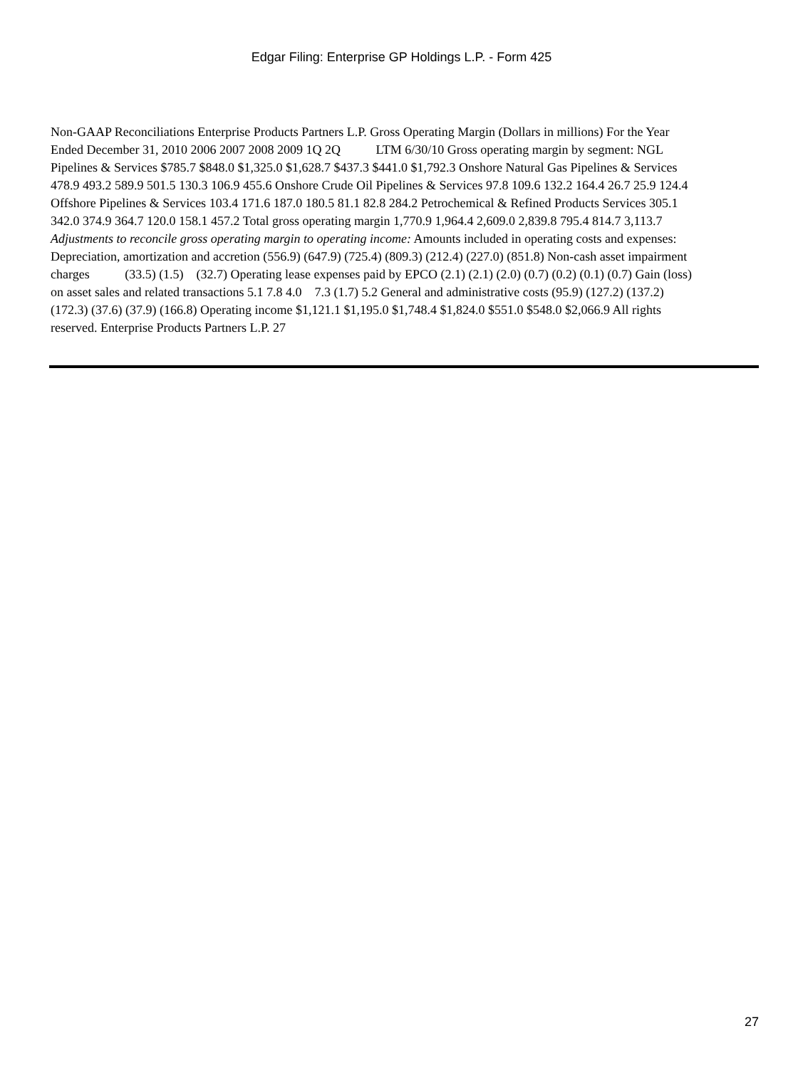Edgar Filing: Enterprise GP Holdings L.P. - Form 425
Non-GAAP Reconciliations Enterprise Products Partners L.P. Gross Operating Margin (Dollars in millions) For the Year Ended December 31, 2010 2006 2007 2008 2009 1Q 2Q LTM 6/30/10 Gross operating margin by segment: NGL Pipelines & Services $785.7 $848.0 $1,325.0 $1,628.7 $437.3 $441.0 $1,792.3 Onshore Natural Gas Pipelines & Services 478.9 493.2 589.9 501.5 130.3 106.9 455.6 Onshore Crude Oil Pipelines & Services 97.8 109.6 132.2 164.4 26.7 25.9 124.4 Offshore Pipelines & Services 103.4 171.6 187.0 180.5 81.1 82.8 284.2 Petrochemical & Refined Products Services 305.1 342.0 374.9 364.7 120.0 158.1 457.2 Total gross operating margin 1,770.9 1,964.4 2,609.0 2,839.8 795.4 814.7 3,113.7 Adjustments to reconcile gross operating margin to operating income: Amounts included in operating costs and expenses: Depreciation, amortization and accretion (556.9) (647.9) (725.4) (809.3) (212.4) (227.0) (851.8) Non-cash asset impairment charges (33.5) (1.5) (32.7) Operating lease expenses paid by EPCO (2.1) (2.1) (2.0) (0.7) (0.2) (0.1) (0.7) Gain (loss) on asset sales and related transactions 5.1 7.8 4.0 7.3 (1.7) 5.2 General and administrative costs (95.9) (127.2) (137.2) (172.3) (37.6) (37.9) (166.8) Operating income $1,121.1 $1,195.0 $1,748.4 $1,824.0 $551.0 $548.0 $2,066.9 All rights reserved. Enterprise Products Partners L.P. 27
27